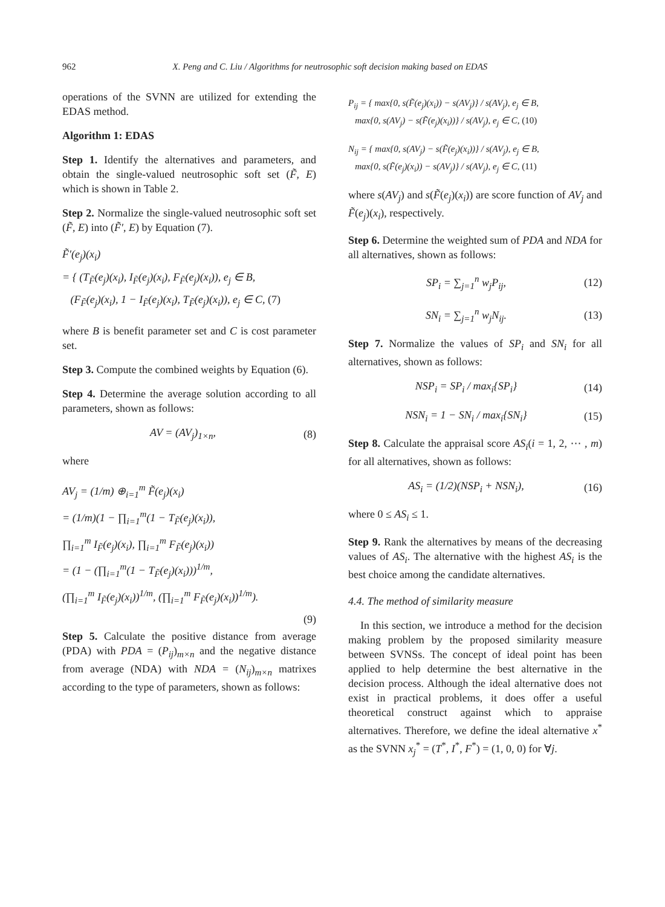962 X. Peng and C. Liu / Algorithms for neutrosophic soft decision making based on EDAS
operations of the SVNN are utilized for extending the EDAS method.
Algorithm 1: EDAS
Step 1. Identify the alternatives and parameters, and obtain the single-valued neutrosophic soft set (F̃, E) which is shown in Table 2.
Step 2. Normalize the single-valued neutrosophic soft set (F̃, E) into (F̃′, E) by Equation (7).
F̃′(e<sub>j</sub>)(x<sub>i</sub>)
= { (T<sub>F̃</sub>(e<sub>j</sub>)(x<sub>i</sub>), I<sub>F̃</sub>(e<sub>j</sub>)(x<sub>i</sub>), F<sub>F̃</sub>(e<sub>j</sub>)(x<sub>i</sub>)), e<sub>j</sub> ∈ B,
(F<sub>F̃</sub>(e<sub>j</sub>)(x<sub>i</sub>), 1 − I<sub>F̃</sub>(e<sub>j</sub>)(x<sub>i</sub>), T<sub>F̃</sub>(e<sub>j</sub>)(x<sub>i</sub>)), e<sub>j</sub> ∈ C, (7)
where B is benefit parameter set and C is cost parameter set.
Step 3. Compute the combined weights by Equation (6).
Step 4. Determine the average solution according to all parameters, shown as follows:
AV = (AV<sub>j</sub>)<sub>1×n</sub>, (8)
where
AV<sub>j</sub> = (1/m) ⊕<sub>i=1</sub><sup>m</sup> F̃(e<sub>j</sub>)(x<sub>i</sub>)
= (1/m)(1 − ∏<sub>i=1</sub><sup>m</sup>(1 − T<sub>F̃</sub>(e<sub>j</sub>)(x<sub>i</sub>)),
∏<sub>i=1</sub><sup>m</sup> I<sub>F̃</sub>(e<sub>j</sub>)(x<sub>i</sub>), ∏<sub>i=1</sub><sup>m</sup> F<sub>F̃</sub>(e<sub>j</sub>)(x<sub>i</sub>))
= (1 − (∏<sub>i=1</sub><sup>m</sup>(1 − T<sub>F̃</sub>(e<sub>j</sub>)(x<sub>i</sub>)))<sup>1/m</sup>,
(∏<sub>i=1</sub><sup>m</sup> I<sub>F̃</sub>(e<sub>j</sub>)(x<sub>i</sub>))<sup>1/m</sup>, (∏<sub>i=1</sub><sup>m</sup> F<sub>F̃</sub>(e<sub>j</sub>)(x<sub>i</sub>))<sup>1/m</sup>).
(9)
Step 5. Calculate the positive distance from average (PDA) with PDA = (P<sub>ij</sub>)<sub>m×n</sub> and the negative distance from average (NDA) with NDA = (N<sub>ij</sub>)<sub>m×n</sub> matrixes according to the type of parameters, shown as follows:
P<sub>ij</sub> = { max{0, s(F̃(e<sub>j</sub>)(x<sub>i</sub>)) − s(AV<sub>j</sub>)} / s(AV<sub>j</sub>), e<sub>j</sub> ∈ B,
max{0, s(AV<sub>j</sub>) − s(F̃(e<sub>j</sub>)(x<sub>i</sub>))} / s(AV<sub>j</sub>), e<sub>j</sub> ∈ C, (10)
N<sub>ij</sub> = { max{0, s(AV<sub>j</sub>) − s(F̃(e<sub>j</sub>)(x<sub>i</sub>))} / s(AV<sub>j</sub>), e<sub>j</sub> ∈ B,
max{0, s(F̃(e<sub>j</sub>)(x<sub>i</sub>)) − s(AV<sub>j</sub>)} / s(AV<sub>j</sub>), e<sub>j</sub> ∈ C, (11)
where s(AV<sub>j</sub>) and s(F̃(e<sub>j</sub>)(x<sub>i</sub>)) are score function of AV<sub>j</sub> and F̃(e<sub>j</sub>)(x<sub>i</sub>), respectively.
Step 6. Determine the weighted sum of PDA and NDA for all alternatives, shown as follows:
SP<sub>i</sub> = ∑<sub>j=1</sub><sup>n</sup> w<sub>j</sub>P<sub>ij</sub>, (12)
SN<sub>i</sub> = ∑<sub>j=1</sub><sup>n</sup> w<sub>j</sub>N<sub>ij</sub>. (13)
Step 7. Normalize the values of SP<sub>i</sub> and SN<sub>i</sub> for all alternatives, shown as follows:
NSP<sub>i</sub> = SP<sub>i</sub> / max<sub>i</sub>{SP<sub>i</sub>} (14)
NSN<sub>i</sub> = 1 − SN<sub>i</sub> / max<sub>i</sub>{SN<sub>i</sub>} (15)
Step 8. Calculate the appraisal score AS<sub>i</sub>(i = 1, 2, ⋯ , m) for all alternatives, shown as follows:
AS<sub>i</sub> = (1/2)(NSP<sub>i</sub> + NSN<sub>i</sub>), (16)
where 0 ≤ AS<sub>i</sub> ≤ 1.
Step 9. Rank the alternatives by means of the decreasing values of AS<sub>i</sub>. The alternative with the highest AS<sub>i</sub> is the best choice among the candidate alternatives.
4.4. The method of similarity measure
In this section, we introduce a method for the decision making problem by the proposed similarity measure between SVNSs. The concept of ideal point has been applied to help determine the best alternative in the decision process. Although the ideal alternative does not exist in practical problems, it does offer a useful theoretical construct against which to appraise alternatives. Therefore, we define the ideal alternative x<sup>*</sup> as the SVNN x<sub>j</sub><sup>*</sup> = (T<sup>*</sup>, I<sup>*</sup>, F<sup>*</sup>) = (1, 0, 0) for ∀j.